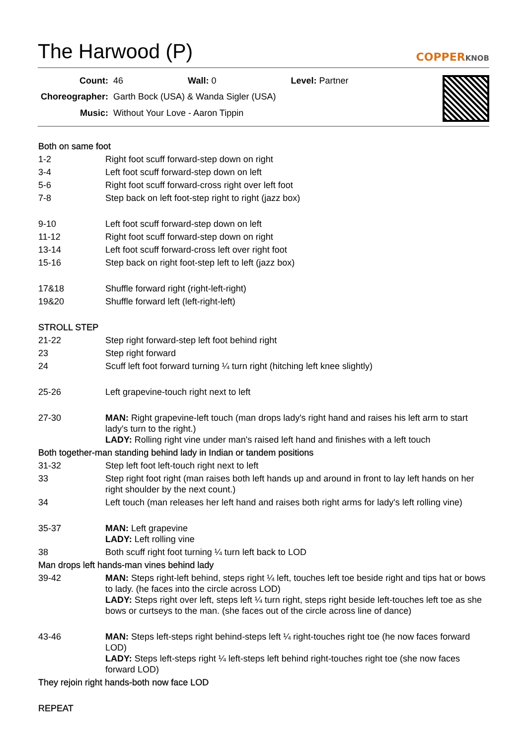The Harwood (P) COPPERKNOB
| Count: | 46 Wall: 0 Level: Partner |
| Choreographer: | Garth Bock (USA) & Wanda Sigler (USA) |
| Music: | Without Your Love - Aaron Tippin |
| Both on same foot | |
| 1-2 | Right foot scuff forward-step down on right |
| 3-4 | Left foot scuff forward-step down on left |
| 5-6 | Right foot scuff forward-cross right over left foot |
| 7-8 | Step back on left foot-step right to right (jazz box) |
| 9-10 | Left foot scuff forward-step down on left |
| 11-12 | Right foot scuff forward-step down on right |
| 13-14 | Left foot scuff forward-cross left over right foot |
| 15-16 | Step back on right foot-step left to left (jazz box) |
| 17&18 | Shuffle forward right (right-left-right) |
| 19&20 | Shuffle forward left (left-right-left) |
| STROLL STEP | |
| 21-22 | Step right forward-step left foot behind right |
| 23 | Step right forward |
| 24 | Scuff left foot forward turning ¼ turn right (hitching left knee slightly) |
| 25-26 | Left grapevine-touch right next to left |
| 27-30 | MAN: Right grapevine-left touch (man drops lady's right hand and raises his left arm to start lady's turn to the right.) LADY: Rolling right vine under man's raised left hand and finishes with a left touch |
| Both together-man standing behind lady in Indian or tandem positions | |
| 31-32 | Step left foot left-touch right next to left |
| 33 | Step right foot right (man raises both left hands up and around in front to lay left hands on her right shoulder by the next count.) |
| 34 | Left touch (man releases her left hand and raises both right arms for lady's left rolling vine) |
| 35-37 | MAN: Left grapevine LADY: Left rolling vine |
| 38 | Both scuff right foot turning ¼ turn left back to LOD |
| Man drops left hands-man vines behind lady | |
| 39-42 | MAN: Steps right-left behind, steps right ¼ left, touches left toe beside right and tips hat or bows to lady. (he faces into the circle across LOD) LADY: Steps right over left, steps left ¼ turn right, steps right beside left-touches left toe as she bows or curtseys to the man. (she faces out of the circle across line of dance) |
| 43-46 | MAN: Steps left-steps right behind-steps left ¼ right-touches right toe (he now faces forward LOD) LADY: Steps left-steps right ¼ left-steps left behind right-touches right toe (she now faces forward LOD) |
| They rejoin right hands-both now face LOD | |
| REPEAT | |